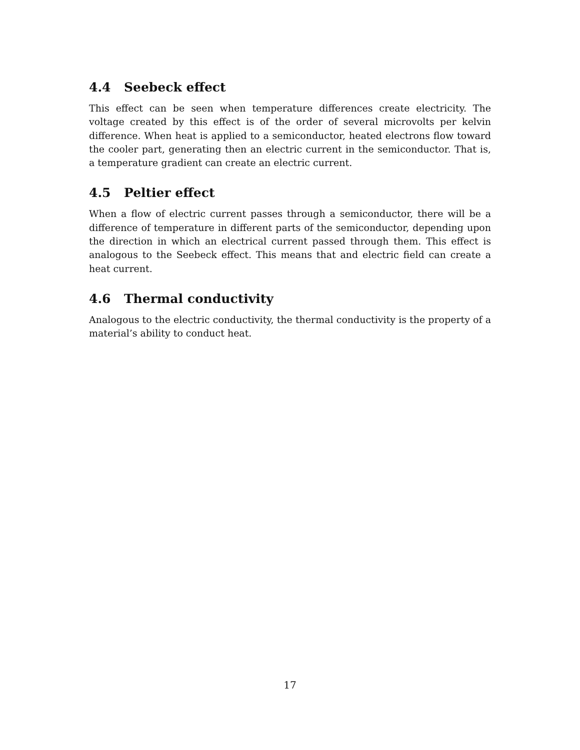4.4 Seebeck effect
This effect can be seen when temperature differences create electricity. The voltage created by this effect is of the order of several microvolts per kelvin difference. When heat is applied to a semiconductor, heated electrons flow toward the cooler part, generating then an electric current in the semiconductor. That is, a temperature gradient can create an electric current.
4.5 Peltier effect
When a flow of electric current passes through a semiconductor, there will be a difference of temperature in different parts of the semiconductor, depending upon the direction in which an electrical current passed through them. This effect is analogous to the Seebeck effect. This means that and electric field can create a heat current.
4.6 Thermal conductivity
Analogous to the electric conductivity, the thermal conductivity is the property of a material’s ability to conduct heat.
17